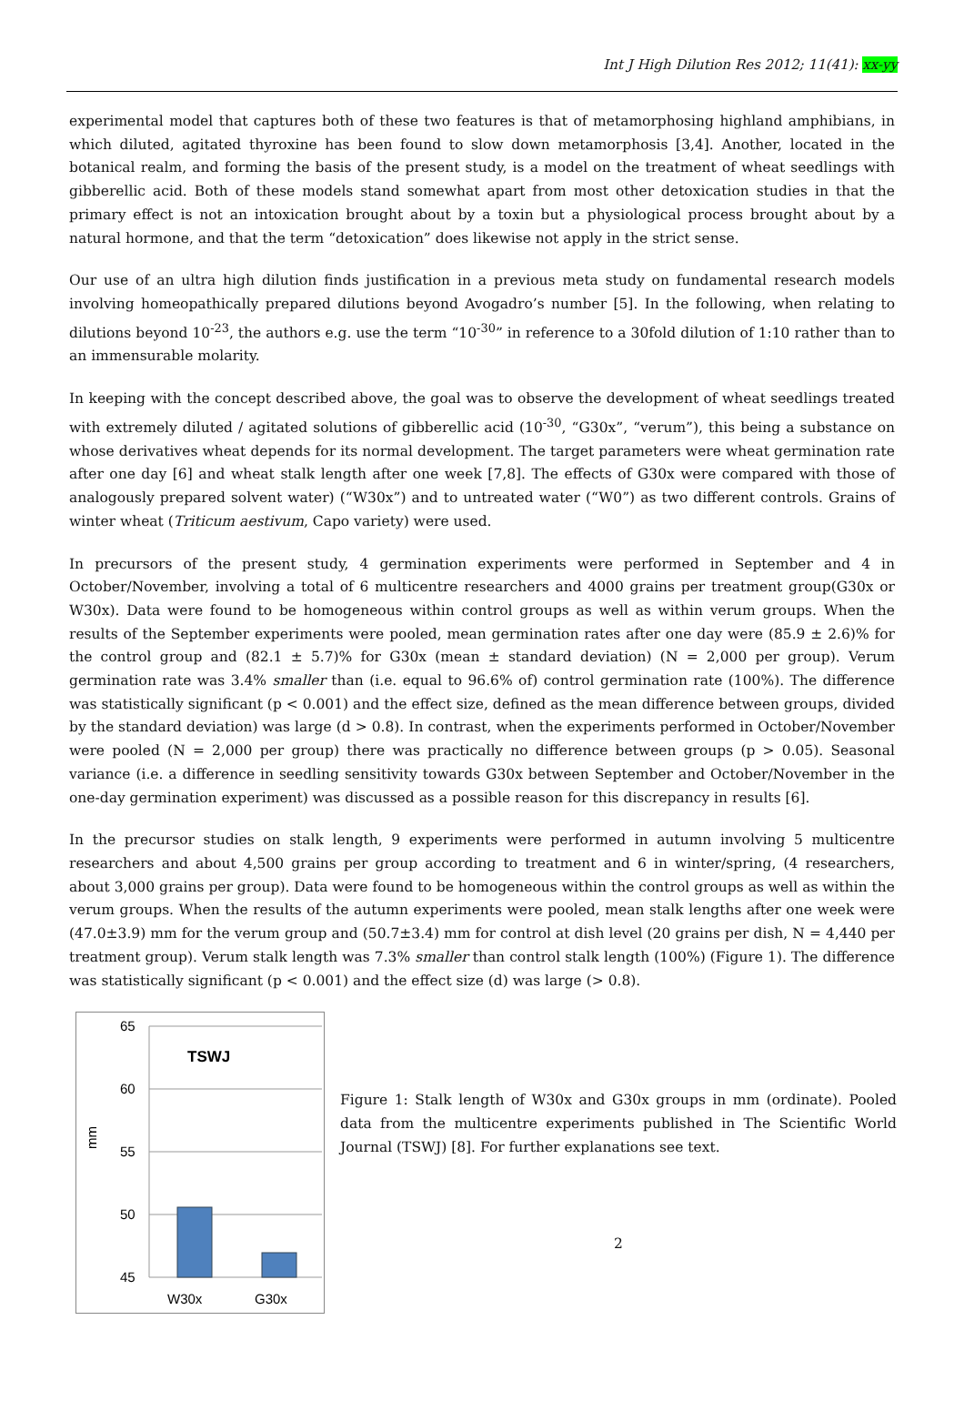Int J High Dilution Res 2012; 11(41): xx-yy
experimental model that captures both of these two features is that of metamorphosing highland amphibians, in which diluted, agitated thyroxine has been found to slow down metamorphosis [3,4]. Another, located in the botanical realm, and forming the basis of the present study, is a model on the treatment of wheat seedlings with gibberellic acid. Both of these models stand somewhat apart from most other detoxication studies in that the primary effect is not an intoxication brought about by a toxin but a physiological process brought about by a natural hormone, and that the term “detoxication” does likewise not apply in the strict sense.
Our use of an ultra high dilution finds justification in a previous meta study on fundamental research models involving homeopathically prepared dilutions beyond Avogadro’s number [5]. In the following, when relating to dilutions beyond 10<sup>-23</sup>, the authors e.g. use the term “10<sup>-30</sup>” in reference to a 30fold dilution of 1:10 rather than to an immensurable molarity.
In keeping with the concept described above, the goal was to observe the development of wheat seedlings treated with extremely diluted / agitated solutions of gibberellic acid (10<sup>-30</sup>, “G30x”, “verum”), this being a substance on whose derivatives wheat depends for its normal development. The target parameters were wheat germination rate after one day [6] and wheat stalk length after one week [7,8]. The effects of G30x were compared with those of analogously prepared solvent water) (“W30x”) and to untreated water (“W0”) as two different controls. Grains of winter wheat (Triticum aestivum, Capo variety) were used.
In precursors of the present study, 4 germination experiments were performed in September and 4 in October/November, involving a total of 6 multicentre researchers and 4000 grains per treatment group(G30x or W30x). Data were found to be homogeneous within control groups as well as within verum groups. When the results of the September experiments were pooled, mean germination rates after one day were (85.9 ± 2.6)% for the control group and (82.1 ± 5.7)% for G30x (mean ± standard deviation) (N = 2,000 per group). Verum germination rate was 3.4% smaller than (i.e. equal to 96.6% of) control germination rate (100%). The difference was statistically significant (p < 0.001) and the effect size, defined as the mean difference between groups, divided by the standard deviation) was large (d > 0.8). In contrast, when the experiments performed in October/November were pooled (N = 2,000 per group) there was practically no difference between groups (p > 0.05). Seasonal variance (i.e. a difference in seedling sensitivity towards G30x between September and October/November in the one-day germination experiment) was discussed as a possible reason for this discrepancy in results [6].
In the precursor studies on stalk length, 9 experiments were performed in autumn involving 5 multicentre researchers and about 4,500 grains per group according to treatment and 6 in winter/spring, (4 researchers, about 3,000 grains per group). Data were found to be homogeneous within the control groups as well as within the verum groups. When the results of the autumn experiments were pooled, mean stalk lengths after one week were (47.0±3.9) mm for the verum group and (50.7±3.4) mm for control at dish level (20 grains per dish, N = 4,440 per treatment group). Verum stalk length was 7.3% smaller than control stalk length (100%) (Figure 1). The difference was statistically significant (p < 0.001) and the effect size (d) was large (> 0.8).
65
60
55
50
45
mm
TSWJ
W30x
G30x
Figure 1: Stalk length of W30x and G30x groups in mm (ordinate). Pooled data from the multicentre experiments published in The Scientific World Journal (TSWJ) [8]. For further explanations see text.
2